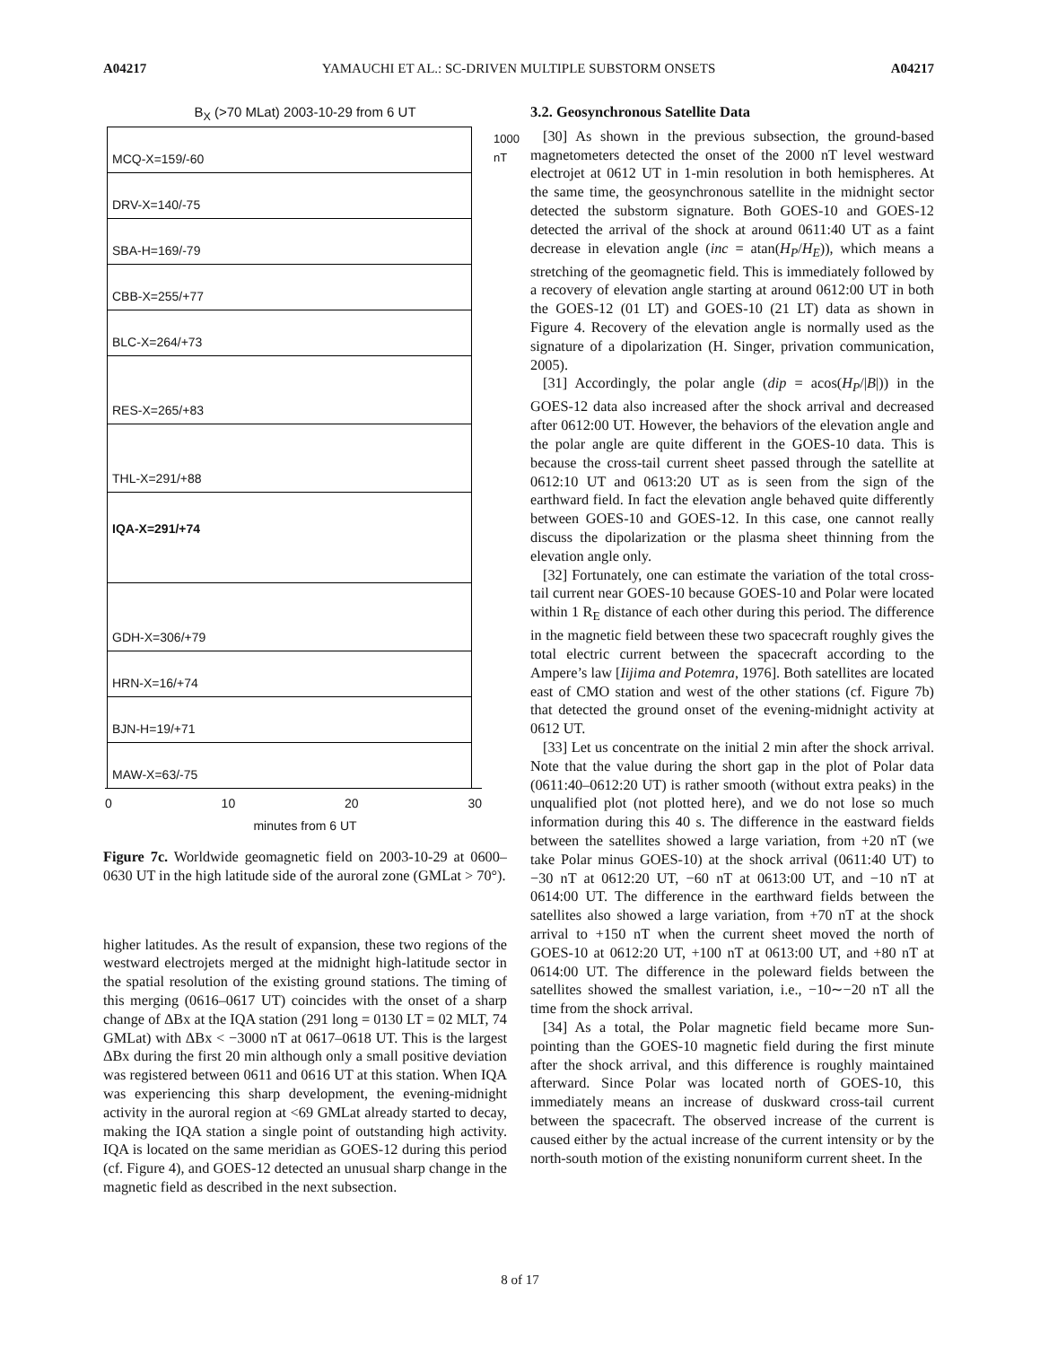A04217 YAMAUCHI ET AL.: SC-DRIVEN MULTIPLE SUBSTORM ONSETS A04217
B<sub>X</sub> (>70 MLat) 2003-10-29 from 6 UT
MCQ-X=159/-60
DRV-X=140/-75
SBA-H=169/-79
CBB-X=255/+77
BLC-X=264/+73
RES-X=265/+83
THL-X=291/+88
IQA-X=291/+74
GDH-X=306/+79
HRN-X=16/+74
BJN-H=19/+71
MAW-X=63/-75
0 10 20 30
minutes from 6 UT
1000 nT
Figure 7c. Worldwide geomagnetic field on 2003-10-29 at 0600–0630 UT in the high latitude side of the auroral zone (GMLat > 70°).
higher latitudes. As the result of expansion, these two regions of the westward electrojets merged at the midnight high-latitude sector in the spatial resolution of the existing ground stations. The timing of this merging (0616–0617 UT) coincides with the onset of a sharp change of ΔBx at the IQA station (291 long = 0130 LT = 02 MLT, 74 GMLat) with ΔBx < −3000 nT at 0617–0618 UT. This is the largest ΔBx during the first 20 min although only a small positive deviation was registered between 0611 and 0616 UT at this station. When IQA was experiencing this sharp development, the evening-midnight activity in the auroral region at <69 GMLat already started to decay, making the IQA station a single point of outstanding high activity. IQA is located on the same meridian as GOES-12 during this period (cf. Figure 4), and GOES-12 detected an unusual sharp change in the magnetic field as described in the next subsection.
3.2. Geosynchronous Satellite Data
[30] As shown in the previous subsection, the ground-based magnetometers detected the onset of the 2000 nT level westward electrojet at 0612 UT in 1-min resolution in both hemispheres. At the same time, the geosynchronous satellite in the midnight sector detected the substorm signature. Both GOES-10 and GOES-12 detected the arrival of the shock at around 0611:40 UT as a faint decrease in elevation angle (inc = atan(H<sub>P</sub>/H<sub>E</sub>)), which means a stretching of the geomagnetic field. This is immediately followed by a recovery of elevation angle starting at around 0612:00 UT in both the GOES-12 (01 LT) and GOES-10 (21 LT) data as shown in Figure 4. Recovery of the elevation angle is normally used as the signature of a dipolarization (H. Singer, privation communication, 2005).
[31] Accordingly, the polar angle (dip = acos(H<sub>P</sub>/|B|)) in the GOES-12 data also increased after the shock arrival and decreased after 0612:00 UT. However, the behaviors of the elevation angle and the polar angle are quite different in the GOES-10 data. This is because the cross-tail current sheet passed through the satellite at 0612:10 UT and 0613:20 UT as is seen from the sign of the earthward field. In fact the elevation angle behaved quite differently between GOES-10 and GOES-12. In this case, one cannot really discuss the dipolarization or the plasma sheet thinning from the elevation angle only.
[32] Fortunately, one can estimate the variation of the total cross-tail current near GOES-10 because GOES-10 and Polar were located within 1 R<sub>E</sub> distance of each other during this period. The difference in the magnetic field between these two spacecraft roughly gives the total electric current between the spacecraft according to the Ampere’s law [Iijima and Potemra, 1976]. Both satellites are located east of CMO station and west of the other stations (cf. Figure 7b) that detected the ground onset of the evening-midnight activity at 0612 UT.
[33] Let us concentrate on the initial 2 min after the shock arrival. Note that the value during the short gap in the plot of Polar data (0611:40–0612:20 UT) is rather smooth (without extra peaks) in the unqualified plot (not plotted here), and we do not lose so much information during this 40 s. The difference in the eastward fields between the satellites showed a large variation, from +20 nT (we take Polar minus GOES-10) at the shock arrival (0611:40 UT) to −30 nT at 0612:20 UT, −60 nT at 0613:00 UT, and −10 nT at 0614:00 UT. The difference in the earthward fields between the satellites also showed a large variation, from +70 nT at the shock arrival to +150 nT when the current sheet moved the north of GOES-10 at 0612:20 UT, +100 nT at 0613:00 UT, and +80 nT at 0614:00 UT. The difference in the poleward fields between the satellites showed the smallest variation, i.e., −10∼−20 nT all the time from the shock arrival.
[34] As a total, the Polar magnetic field became more Sun-pointing than the GOES-10 magnetic field during the first minute after the shock arrival, and this difference is roughly maintained afterward. Since Polar was located north of GOES-10, this immediately means an increase of duskward cross-tail current between the spacecraft. The observed increase of the current is caused either by the actual increase of the current intensity or by the north-south motion of the existing nonuniform current sheet. In the
8 of 17